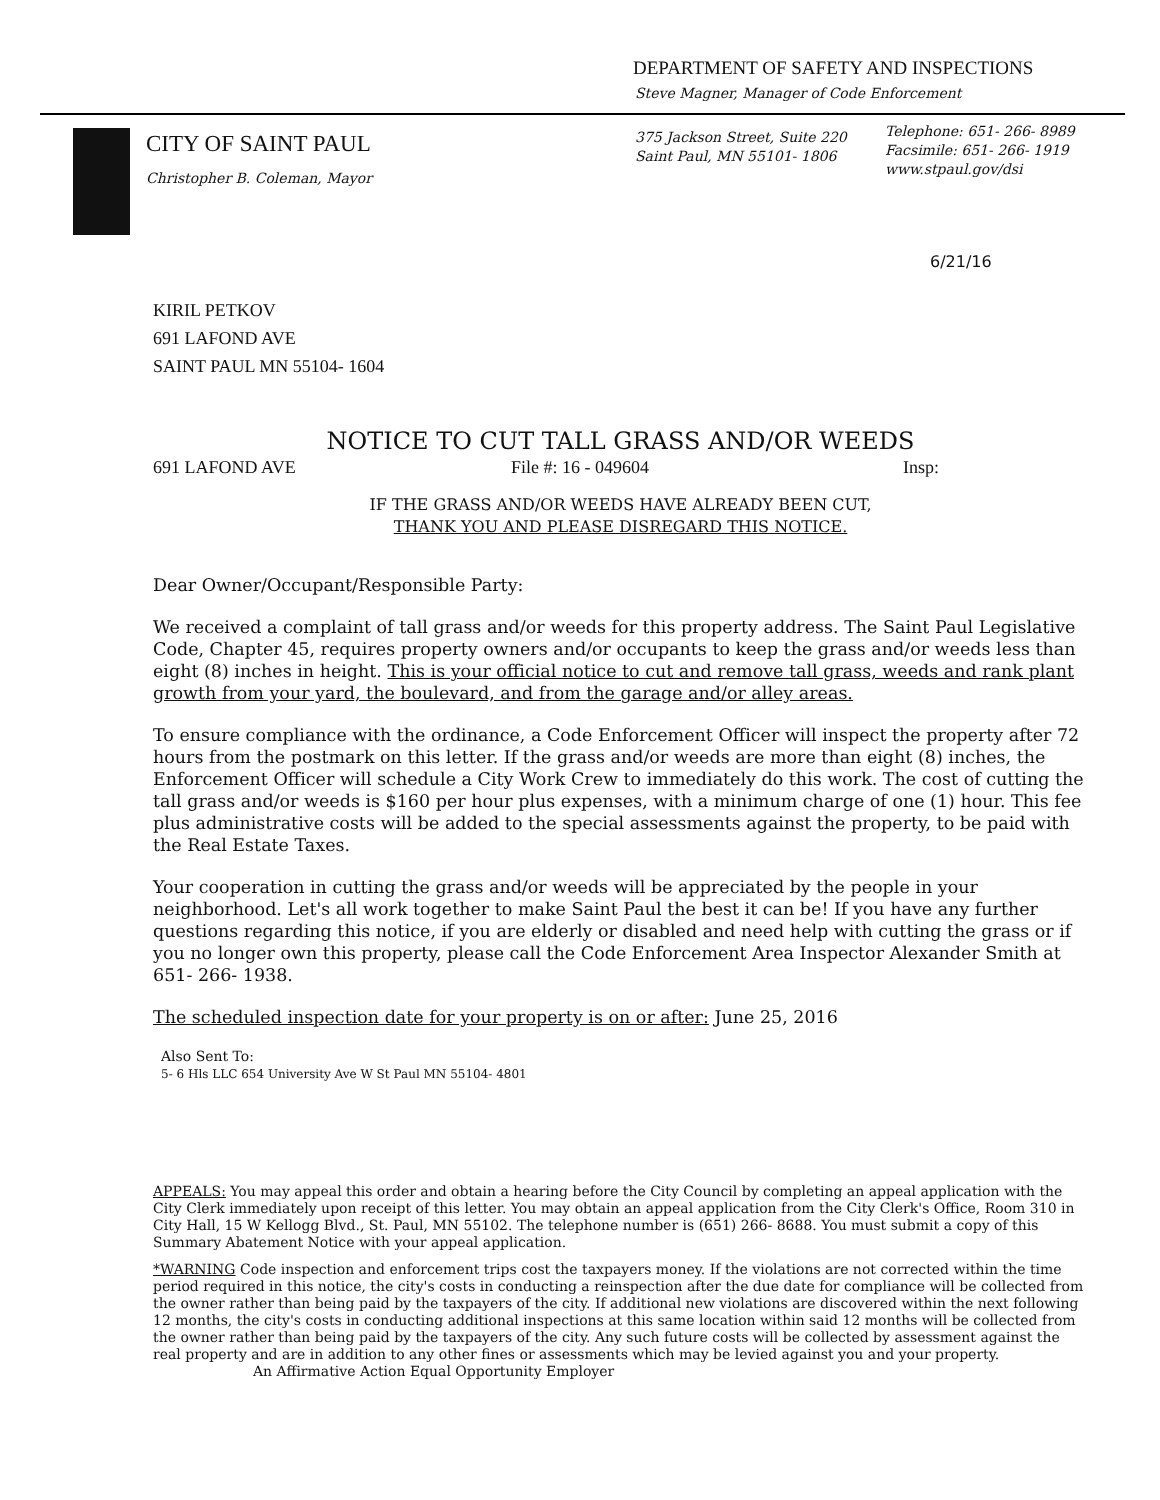DEPARTMENT OF SAFETY AND INSPECTIONS
Steve Magner, Manager of Code Enforcement
CITY OF SAINT PAUL
Christopher B. Coleman, Mayor
375 Jackson Street, Suite 220
Saint Paul, MN 55101- 1806
Telephone: 651- 266- 8989
Facsimile: 651- 266- 1919
www.stpaul.gov/dsi
6/21/16
KIRIL PETKOV
691 LAFOND AVE
SAINT PAUL MN 55104- 1604
NOTICE TO CUT TALL GRASS AND/OR WEEDS
691 LAFOND AVE File #: 16 - 049604 Insp:
IF THE GRASS AND/OR WEEDS HAVE ALREADY BEEN CUT,
THANK YOU AND PLEASE DISREGARD THIS NOTICE.
Dear Owner/Occupant/Responsible Party:
We received a complaint of tall grass and/or weeds for this property address. The Saint Paul Legislative Code, Chapter 45, requires property owners and/or occupants to keep the grass and/or weeds less than eight (8) inches in height. This is your official notice to cut and remove tall grass, weeds and rank plant growth from your yard, the boulevard, and from the garage and/or alley areas.
To ensure compliance with the ordinance, a Code Enforcement Officer will inspect the property after 72 hours from the postmark on this letter. If the grass and/or weeds are more than eight (8) inches, the Enforcement Officer will schedule a City Work Crew to immediately do this work. The cost of cutting the tall grass and/or weeds is $160 per hour plus expenses, with a minimum charge of one (1) hour. This fee plus administrative costs will be added to the special assessments against the property, to be paid with the Real Estate Taxes.
Your cooperation in cutting the grass and/or weeds will be appreciated by the people in your neighborhood. Let's all work together to make Saint Paul the best it can be! If you have any further questions regarding this notice, if you are elderly or disabled and need help with cutting the grass or if you no longer own this property, please call the Code Enforcement Area Inspector Alexander Smith at 651- 266- 1938.
The scheduled inspection date for your property is on or after: June 25, 2016
Also Sent To:
5- 6 Hls LLC 654 University Ave W St Paul MN 55104- 4801
APPEALS: You may appeal this order and obtain a hearing before the City Council by completing an appeal application with the City Clerk immediately upon receipt of this letter. You may obtain an appeal application from the City Clerk's Office, Room 310 in City Hall, 15 W Kellogg Blvd., St. Paul, MN 55102. The telephone number is (651) 266- 8688. You must submit a copy of this Summary Abatement Notice with your appeal application.
*WARNING Code inspection and enforcement trips cost the taxpayers money. If the violations are not corrected within the time period required in this notice, the city's costs in conducting a reinspection after the due date for compliance will be collected from the owner rather than being paid by the taxpayers of the city. If additional new violations are discovered within the next following 12 months, the city's costs in conducting additional inspections at this same location within said 12 months will be collected from the owner rather than being paid by the taxpayers of the city. Any such future costs will be collected by assessment against the real property and are in addition to any other fines or assessments which may be levied against you and your property. An Affirmative Action Equal Opportunity Employer